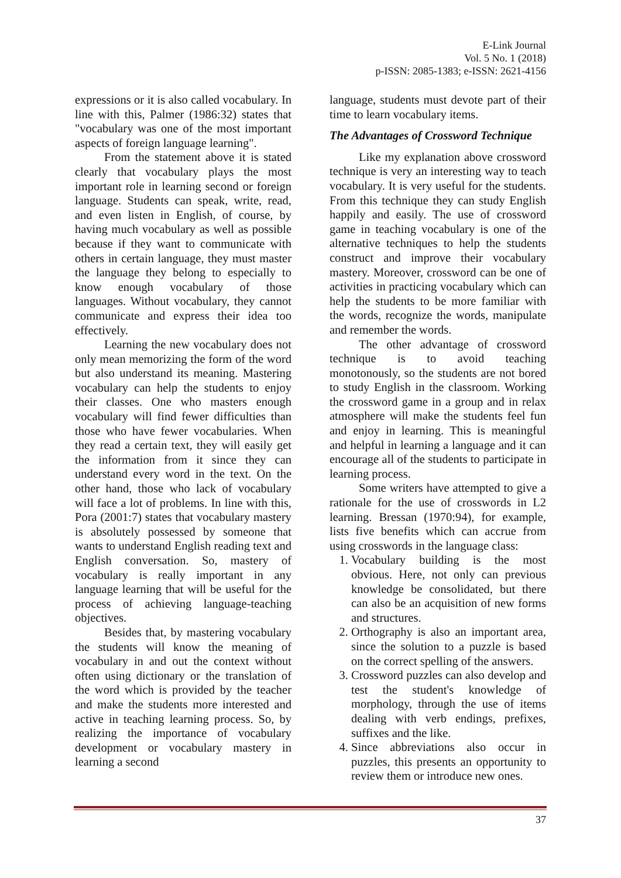E-Link Journal
Vol. 5 No. 1 (2018)
p-ISSN: 2085-1383; e-ISSN: 2621-4156
expressions or it is also called vocabulary. In line with this, Palmer (1986:32) states that "vocabulary was one of the most important aspects of foreign language learning".
From the statement above it is stated clearly that vocabulary plays the most important role in learning second or foreign language. Students can speak, write, read, and even listen in English, of course, by having much vocabulary as well as possible because if they want to communicate with others in certain language, they must master the language they belong to especially to know enough vocabulary of those languages. Without vocabulary, they cannot communicate and express their idea too effectively.
Learning the new vocabulary does not only mean memorizing the form of the word but also understand its meaning. Mastering vocabulary can help the students to enjoy their classes. One who masters enough vocabulary will find fewer difficulties than those who have fewer vocabularies. When they read a certain text, they will easily get the information from it since they can understand every word in the text. On the other hand, those who lack of vocabulary will face a lot of problems. In line with this, Pora (2001:7) states that vocabulary mastery is absolutely possessed by someone that wants to understand English reading text and English conversation. So, mastery of vocabulary is really important in any language learning that will be useful for the process of achieving language-teaching objectives.
Besides that, by mastering vocabulary the students will know the meaning of vocabulary in and out the context without often using dictionary or the translation of the word which is provided by the teacher and make the students more interested and active in teaching learning process. So, by realizing the importance of vocabulary development or vocabulary mastery in learning a second
language, students must devote part of their time to learn vocabulary items.
The Advantages of Crossword Technique
Like my explanation above crossword technique is very an interesting way to teach vocabulary. It is very useful for the students. From this technique they can study English happily and easily. The use of crossword game in teaching vocabulary is one of the alternative techniques to help the students construct and improve their vocabulary mastery. Moreover, crossword can be one of activities in practicing vocabulary which can help the students to be more familiar with the words, recognize the words, manipulate and remember the words.
The other advantage of crossword technique is to avoid teaching monotonously, so the students are not bored to study English in the classroom. Working the crossword game in a group and in relax atmosphere will make the students feel fun and enjoy in learning. This is meaningful and helpful in learning a language and it can encourage all of the students to participate in learning process.
Some writers have attempted to give a rationale for the use of crosswords in L2 learning. Bressan (1970:94), for example, lists five benefits which can accrue from using crosswords in the language class:
1. Vocabulary building is the most obvious. Here, not only can previous knowledge be consolidated, but there can also be an acquisition of new forms and structures.
2. Orthography is also an important area, since the solution to a puzzle is based on the correct spelling of the answers.
3. Crossword puzzles can also develop and test the student's knowledge of morphology, through the use of items dealing with verb endings, prefixes, suffixes and the like.
4. Since abbreviations also occur in puzzles, this presents an opportunity to review them or introduce new ones.
37